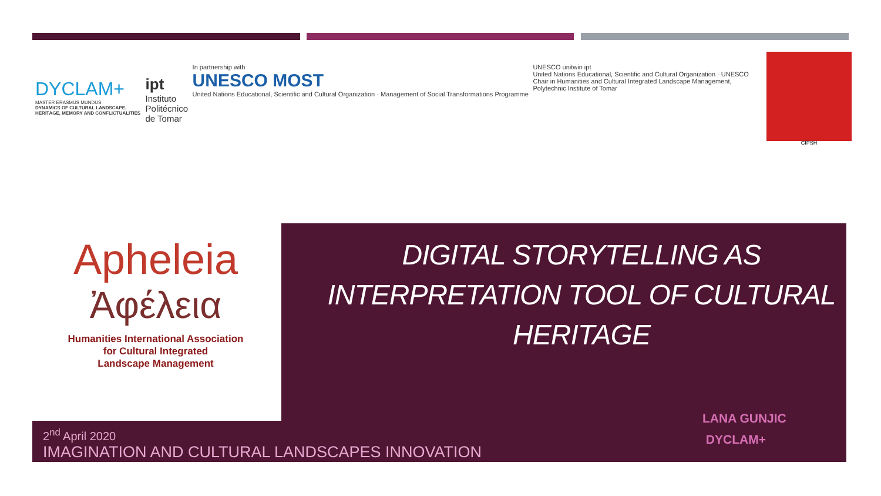DYCLAM+
MASTER ERASMUS MUNDUS
DYNAMICS OF CULTURAL LANDSCAPE, HERITAGE, MEMORY AND CONFLICTUALITIES
ipt
Instituto
Politécnico
de Tomar
In partnership with
UNESCO MOST
United Nations Educational, Scientific and Cultural Organization · Management of Social Transformations Programme
UNESCO unitwin ipt
United Nations Educational, Scientific and Cultural Organization · UNESCO Chair in Humanities and Cultural Integrated Landscape Management, Polytechnic Institute of Tomar
CIPSH
Apheleia
Ἀφέλεια
Humanities International Association
for Cultural Integrated
Landscape Management
DIGITAL STORYTELLING AS INTERPRETATION TOOL OF CULTURAL HERITAGE
2<sup>nd</sup> April 2020
IMAGINATION AND CULTURAL LANDSCAPES INNOVATION
LANA GUNJIC
DYCLAM+